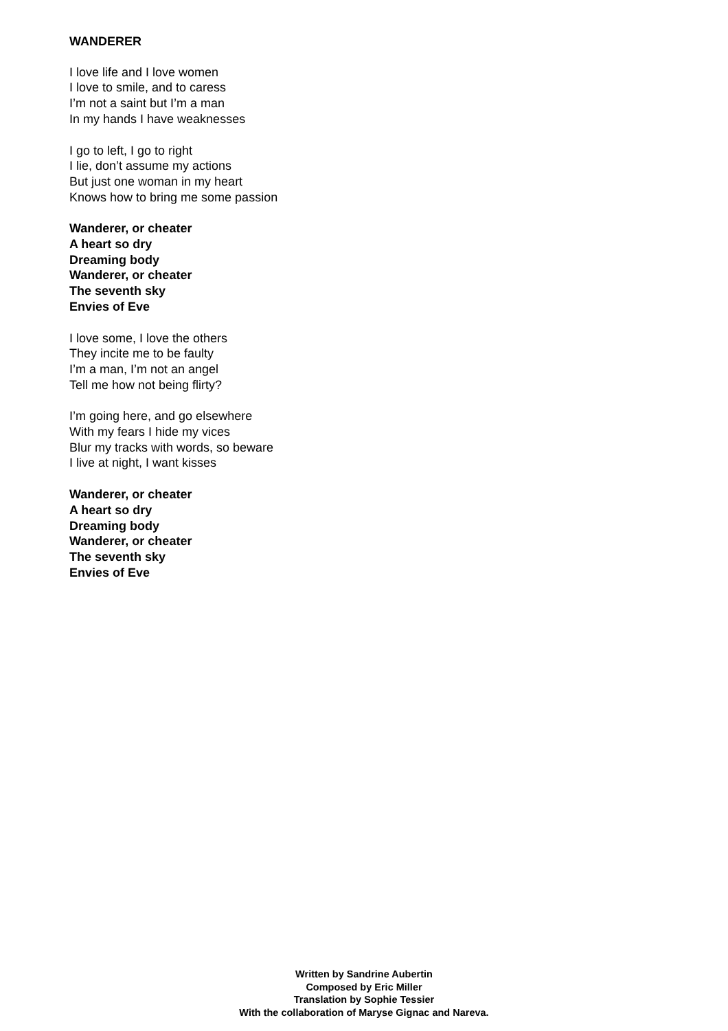WANDERER
I love life and I love women
I love to smile, and to caress
I’m not a saint but I’m a man
In my hands I have weaknesses
I go to left, I go to right
I lie, don’t assume my actions
But just one woman in my heart
Knows how to bring me some passion
Wanderer, or cheater
A heart so dry
Dreaming body
Wanderer, or cheater
The seventh sky
Envies of Eve
I love some, I love the others
They incite me to be faulty
I’m a man, I’m not an angel
Tell me how not being flirty?
I’m going here, and go elsewhere
With my fears I hide my vices
Blur my tracks with words, so beware
I live at night, I want kisses
Wanderer, or cheater
A heart so dry
Dreaming body
Wanderer, or cheater
The seventh sky
Envies of Eve
Written by Sandrine Aubertin
Composed by Eric Miller
Translation by Sophie Tessier
With the collaboration of Maryse Gignac and Nareva.